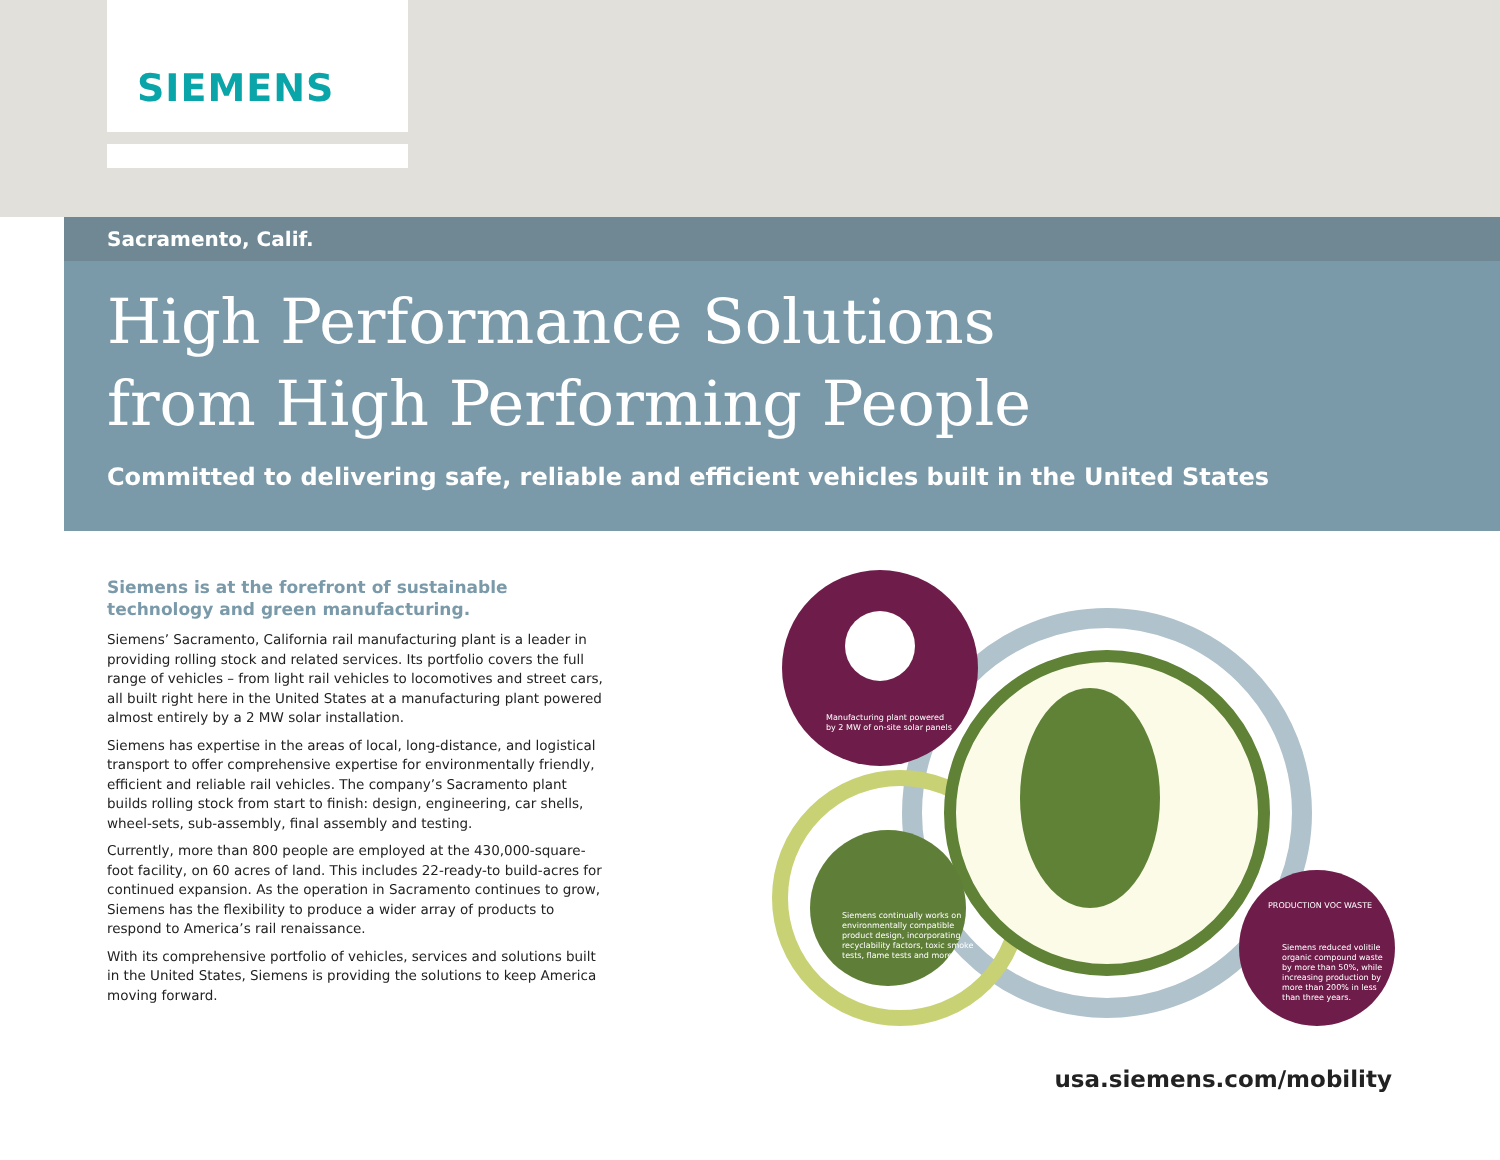SIEMENS
Sacramento, Calif.
High Performance Solutions
from High Performing People
Committed to delivering safe, reliable and efficient vehicles built in the United States
Siemens is at the forefront of sustainable technology and green manufacturing.
Siemens’ Sacramento, California rail manufacturing plant is a leader in providing rolling stock and related services. Its portfolio covers the full range of vehicles – from light rail vehicles to locomotives and street cars, all built right here in the United States at a manufacturing plant powered almost entirely by a 2 MW solar installation.
Siemens has expertise in the areas of local, long-distance, and logistical transport to offer comprehensive expertise for environmentally friendly, efficient and reliable rail vehicles. The company’s Sacramento plant builds rolling stock from start to finish: design, engineering, car shells, wheel-sets, sub-assembly, final assembly and testing.
Currently, more than 800 people are employed at the 430,000-square-foot facility, on 60 acres of land. This includes 22-ready-to build-acres for continued expansion. As the operation in Sacramento continues to grow, Siemens has the flexibility to produce a wider array of products to respond to America’s rail renaissance.
With its comprehensive portfolio of vehicles, services and solutions built in the United States, Siemens is providing the solutions to keep America moving forward.
Manufacturing plant powered
by 2 MW of on-site solar panels
Siemens continually works on
environmentally compatible
product design, incorporating
recyclability factors, toxic smoke
tests, flame tests and more.
PRODUCTION VOC WASTE
Siemens reduced volitile
organic compound waste
by more than 50%, while
increasing production by
more than 200% in less
than three years.
usa.siemens.com/mobility